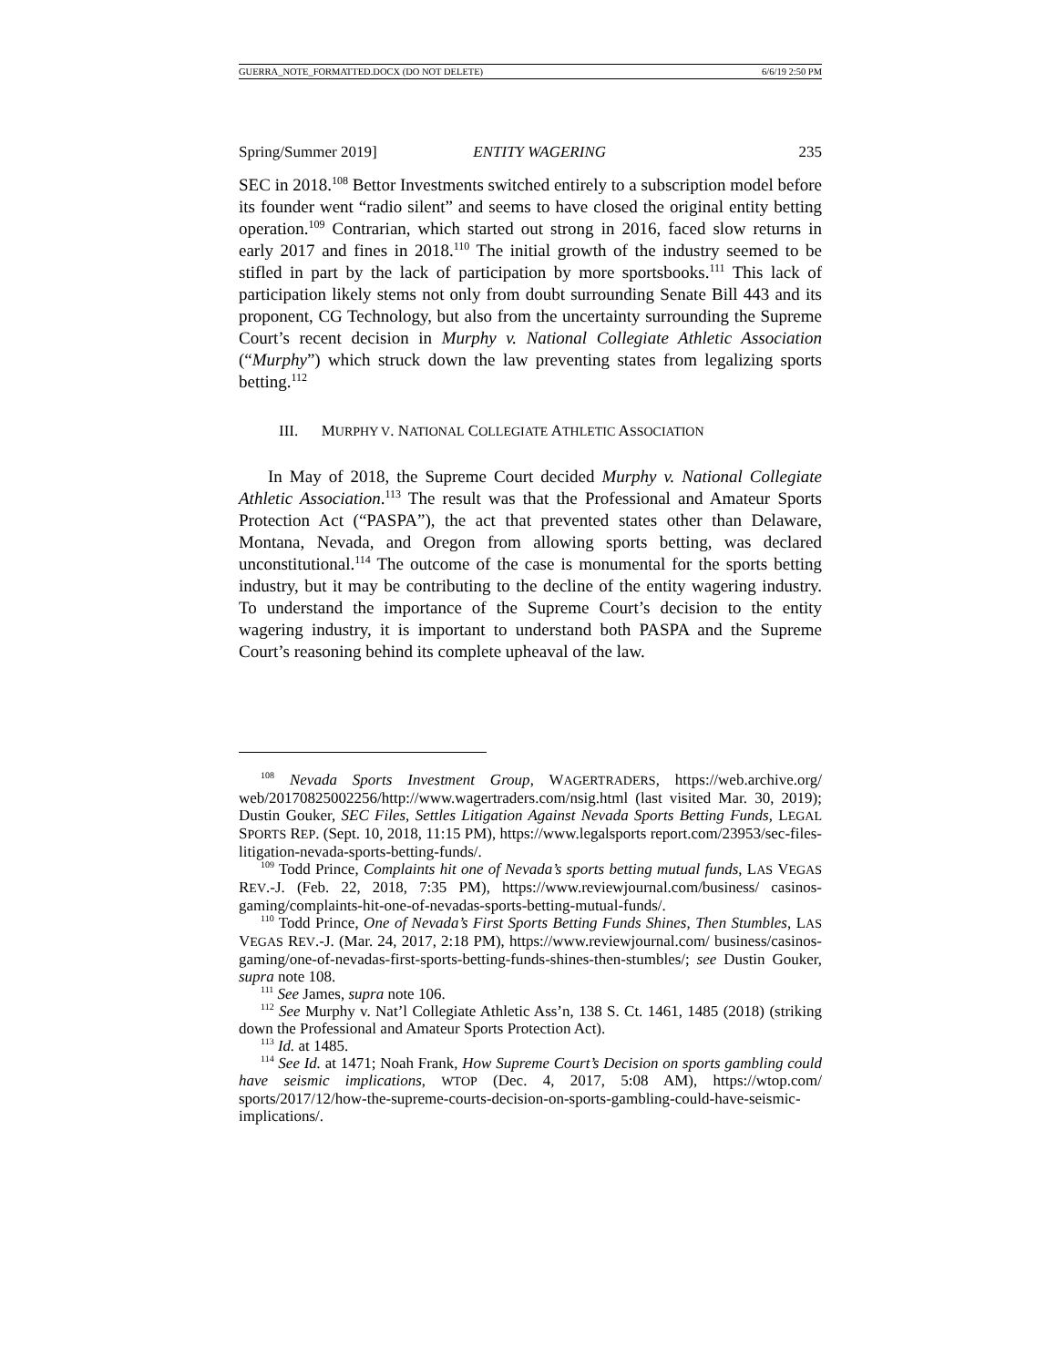GUERRA_NOTE_FORMATTED.DOCX (DO NOT DELETE) 6/6/19 2:50 PM
Spring/Summer 2019] ENTITY WAGERING 235
SEC in 2018.<sup>108</sup> Bettor Investments switched entirely to a subscription model before its founder went “radio silent” and seems to have closed the original entity betting operation.<sup>109</sup> Contrarian, which started out strong in 2016, faced slow returns in early 2017 and fines in 2018.<sup>110</sup> The initial growth of the industry seemed to be stifled in part by the lack of participation by more sportsbooks.<sup>111</sup> This lack of participation likely stems not only from doubt surrounding Senate Bill 443 and its proponent, CG Technology, but also from the uncertainty surrounding the Supreme Court’s recent decision in Murphy v. National Collegiate Athletic Association (“Murphy”) which struck down the law preventing states from legalizing sports betting.<sup>112</sup>
III. MURPHY V. NATIONAL COLLEGIATE ATHLETIC ASSOCIATION
In May of 2018, the Supreme Court decided Murphy v. National Collegiate Athletic Association.<sup>113</sup> The result was that the Professional and Amateur Sports Protection Act (“PASPA”), the act that prevented states other than Delaware, Montana, Nevada, and Oregon from allowing sports betting, was declared unconstitutional.<sup>114</sup> The outcome of the case is monumental for the sports betting industry, but it may be contributing to the decline of the entity wagering industry. To understand the importance of the Supreme Court’s decision to the entity wagering industry, it is important to understand both PASPA and the Supreme Court’s reasoning behind its complete upheaval of the law.
<sup>108</sup> Nevada Sports Investment Group, WAGERTRADERS, https://web.archive.org/ web/20170825002256/http://www.wagertraders.com/nsig.html (last visited Mar. 30, 2019); Dustin Gouker, SEC Files, Settles Litigation Against Nevada Sports Betting Funds, LEGAL SPORTS REP. (Sept. 10, 2018, 11:15 PM), https://www.legalsports report.com/23953/sec-files-litigation-nevada-sports-betting-funds/.
<sup>109</sup> Todd Prince, Complaints hit one of Nevada’s sports betting mutual funds, LAS VEGAS REV.-J. (Feb. 22, 2018, 7:35 PM), https://www.reviewjournal.com/business/ casinos-gaming/complaints-hit-one-of-nevadas-sports-betting-mutual-funds/.
<sup>110</sup> Todd Prince, One of Nevada’s First Sports Betting Funds Shines, Then Stumbles, LAS VEGAS REV.-J. (Mar. 24, 2017, 2:18 PM), https://www.reviewjournal.com/ business/casinos-gaming/one-of-nevadas-first-sports-betting-funds-shines-then-stumbles/; see Dustin Gouker, supra note 108.
<sup>111</sup> See James, supra note 106.
<sup>112</sup> See Murphy v. Nat’l Collegiate Athletic Ass’n, 138 S. Ct. 1461, 1485 (2018) (striking down the Professional and Amateur Sports Protection Act).
<sup>113</sup> Id. at 1485.
<sup>114</sup> See Id. at 1471; Noah Frank, How Supreme Court’s Decision on sports gambling could have seismic implications, WTOP (Dec. 4, 2017, 5:08 AM), https://wtop.com/ sports/2017/12/how-the-supreme-courts-decision-on-sports-gambling-could-have-seismic-implications/.